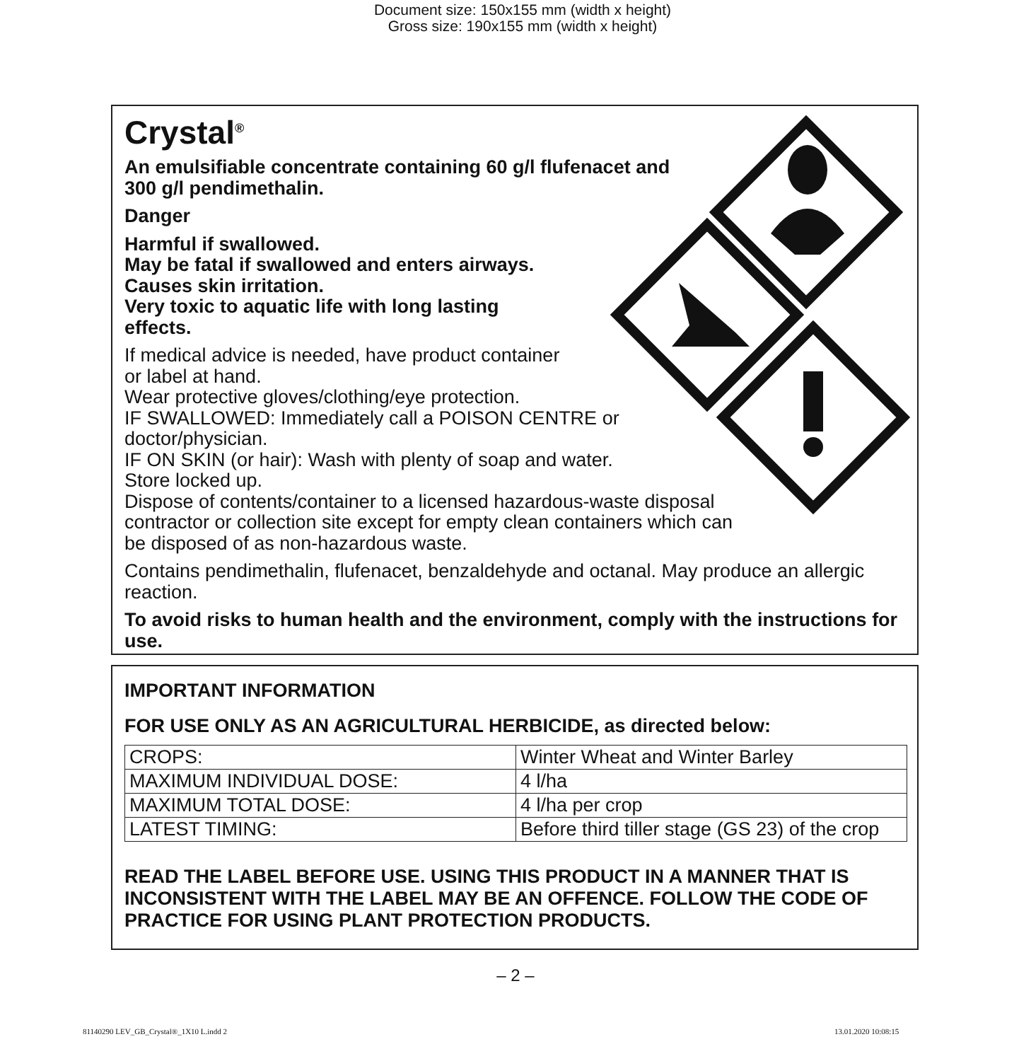Document size: 150x155 mm (width x height)
Gross size: 190x155 mm (width x height)
Crystal<sup>®</sup>
An emulsifiable concentrate containing 60 g/l flufenacet and
300 g/l pendimethalin.
Danger
Harmful if swallowed.
May be fatal if swallowed and enters airways.
Causes skin irritation.
Very toxic to aquatic life with long lasting
effects.
If medical advice is needed, have product container
or label at hand.
Wear protective gloves/clothing/eye protection.
IF SWALLOWED: Immediately call a POISON CENTRE or
doctor/physician.
IF ON SKIN (or hair): Wash with plenty of soap and water.
Store locked up.
Dispose of contents/container to a licensed hazardous-waste disposal
contractor or collection site except for empty clean containers which can
be disposed of as non-hazardous waste.
Contains pendimethalin, flufenacet, benzaldehyde and octanal. May produce an allergic reaction.
To avoid risks to human health and the environment, comply with the instructions for use.
IMPORTANT INFORMATION
FOR USE ONLY AS AN AGRICULTURAL HERBICIDE, as directed below:
| CROPS: | Winter Wheat and Winter Barley |
| MAXIMUM INDIVIDUAL DOSE: | 4 l/ha |
| MAXIMUM TOTAL DOSE: | 4 l/ha per crop |
| LATEST TIMING: | Before third tiller stage (GS 23) of the crop |
READ THE LABEL BEFORE USE. USING THIS PRODUCT IN A MANNER THAT IS INCONSISTENT WITH THE LABEL MAY BE AN OFFENCE. FOLLOW THE CODE OF PRACTICE FOR USING PLANT PROTECTION PRODUCTS.
– 2 –
81140290 LEV_GB_Crystal®_1X10 L.indd 2
13.01.2020 10:08:15